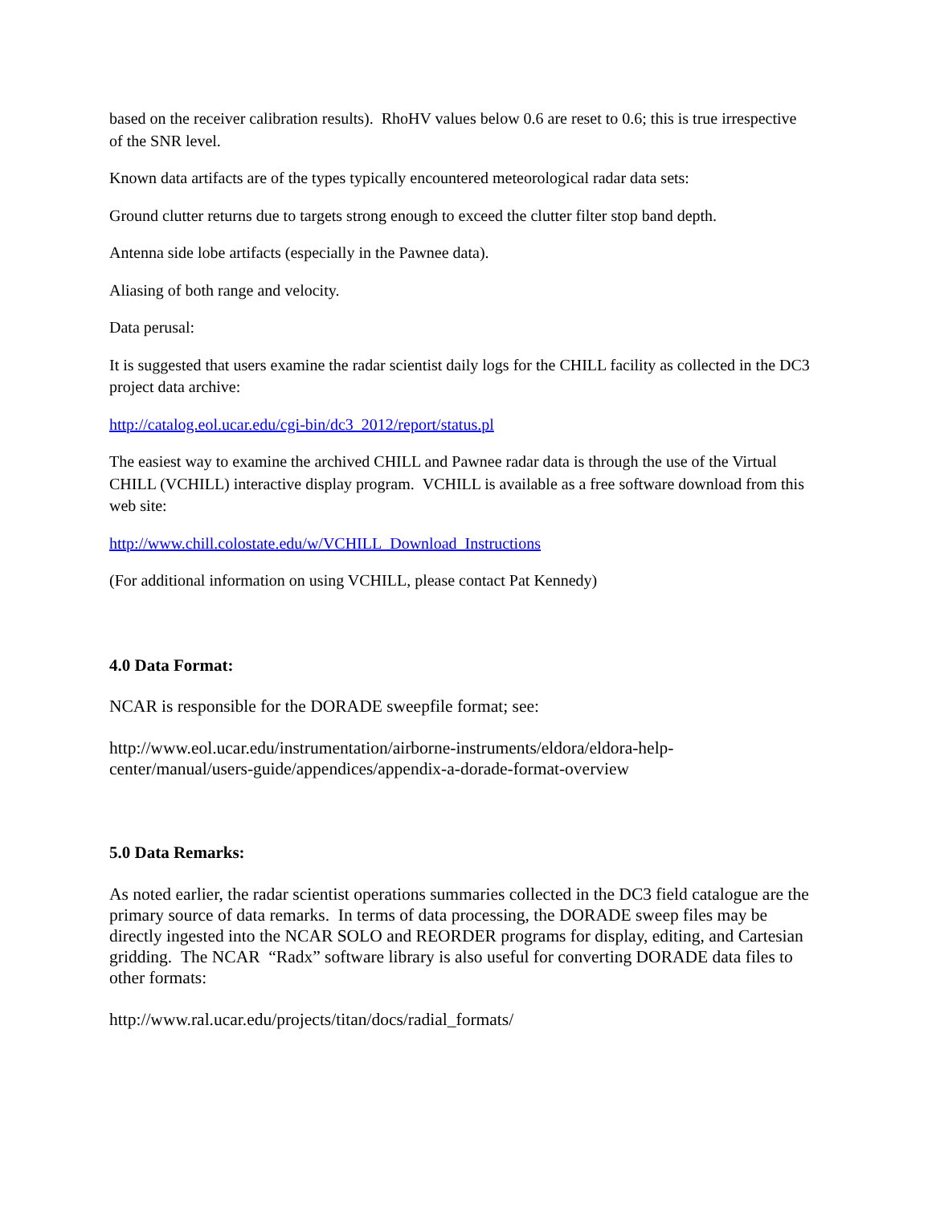based on the receiver calibration results). RhoHV values below 0.6 are reset to 0.6; this is true irrespective of the SNR level.
Known data artifacts are of the types typically encountered meteorological radar data sets:
Ground clutter returns due to targets strong enough to exceed the clutter filter stop band depth.
Antenna side lobe artifacts (especially in the Pawnee data).
Aliasing of both range and velocity.
Data perusal:
It is suggested that users examine the radar scientist daily logs for the CHILL facility as collected in the DC3 project data archive:
http://catalog.eol.ucar.edu/cgi-bin/dc3_2012/report/status.pl
The easiest way to examine the archived CHILL and Pawnee radar data is through the use of the Virtual CHILL (VCHILL) interactive display program. VCHILL is available as a free software download from this web site:
http://www.chill.colostate.edu/w/VCHILL_Download_Instructions
(For additional information on using VCHILL, please contact Pat Kennedy)
4.0 Data Format:
NCAR is responsible for the DORADE sweepfile format; see:
http://www.eol.ucar.edu/instrumentation/airborne-instruments/eldora/eldora-help-center/manual/users-guide/appendices/appendix-a-dorade-format-overview
5.0 Data Remarks:
As noted earlier, the radar scientist operations summaries collected in the DC3 field catalogue are the primary source of data remarks. In terms of data processing, the DORADE sweep files may be directly ingested into the NCAR SOLO and REORDER programs for display, editing, and Cartesian gridding. The NCAR “Radx” software library is also useful for converting DORADE data files to other formats:
http://www.ral.ucar.edu/projects/titan/docs/radial_formats/